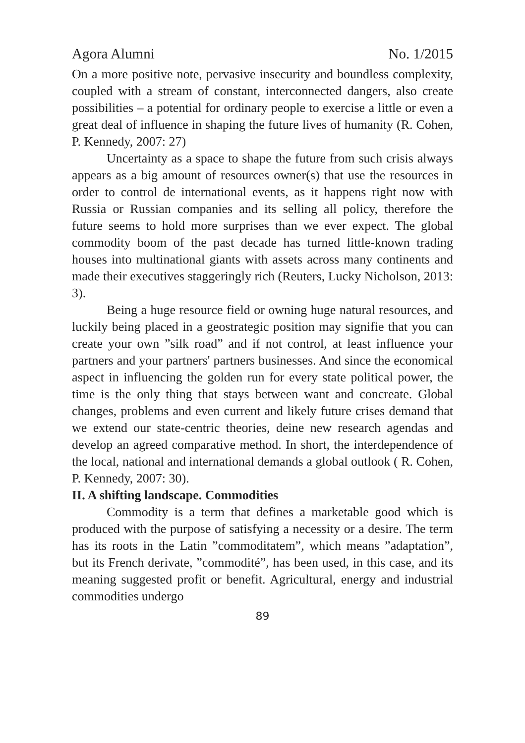Agora Alumni No. 1/2015
On a more positive note, pervasive insecurity and boundless complexity, coupled with a stream of constant, interconnected dangers, also create possibilities – a potential for ordinary people to exercise a little or even a great deal of influence in shaping the future lives of humanity (R. Cohen, P. Kennedy, 2007: 27)
Uncertainty as a space to shape the future from such crisis always appears as a big amount of resources owner(s) that use the resources in order to control de international events, as it happens right now with Russia or Russian companies and its selling all policy, therefore the future seems to hold more surprises than we ever expect. The global commodity boom of the past decade has turned little-known trading houses into multinational giants with assets across many continents and made their executives staggeringly rich (Reuters, Lucky Nicholson, 2013: 3).
Being a huge resource field or owning huge natural resources, and luckily being placed in a geostrategic position may signifie that you can create your own ”silk road” and if not control, at least influence your partners and your partners' partners businesses. And since the economical aspect in influencing the golden run for every state political power, the time is the only thing that stays between want and concreate. Global changes, problems and even current and likely future crises demand that we extend our state-centric theories, deine new research agendas and develop an agreed comparative method. In short, the interdependence of the local, national and international demands a global outlook ( R. Cohen, P. Kennedy, 2007: 30).
II. A shifting landscape. Commodities
Commodity is a term that defines a marketable good which is produced with the purpose of satisfying a necessity or a desire. The term has its roots in the Latin ”commoditatem”, which means ”adaptation”, but its French derivate, ”commodité”, has been used, in this case, and its meaning suggested profit or benefit. Agricultural, energy and industrial commodities undergo
89